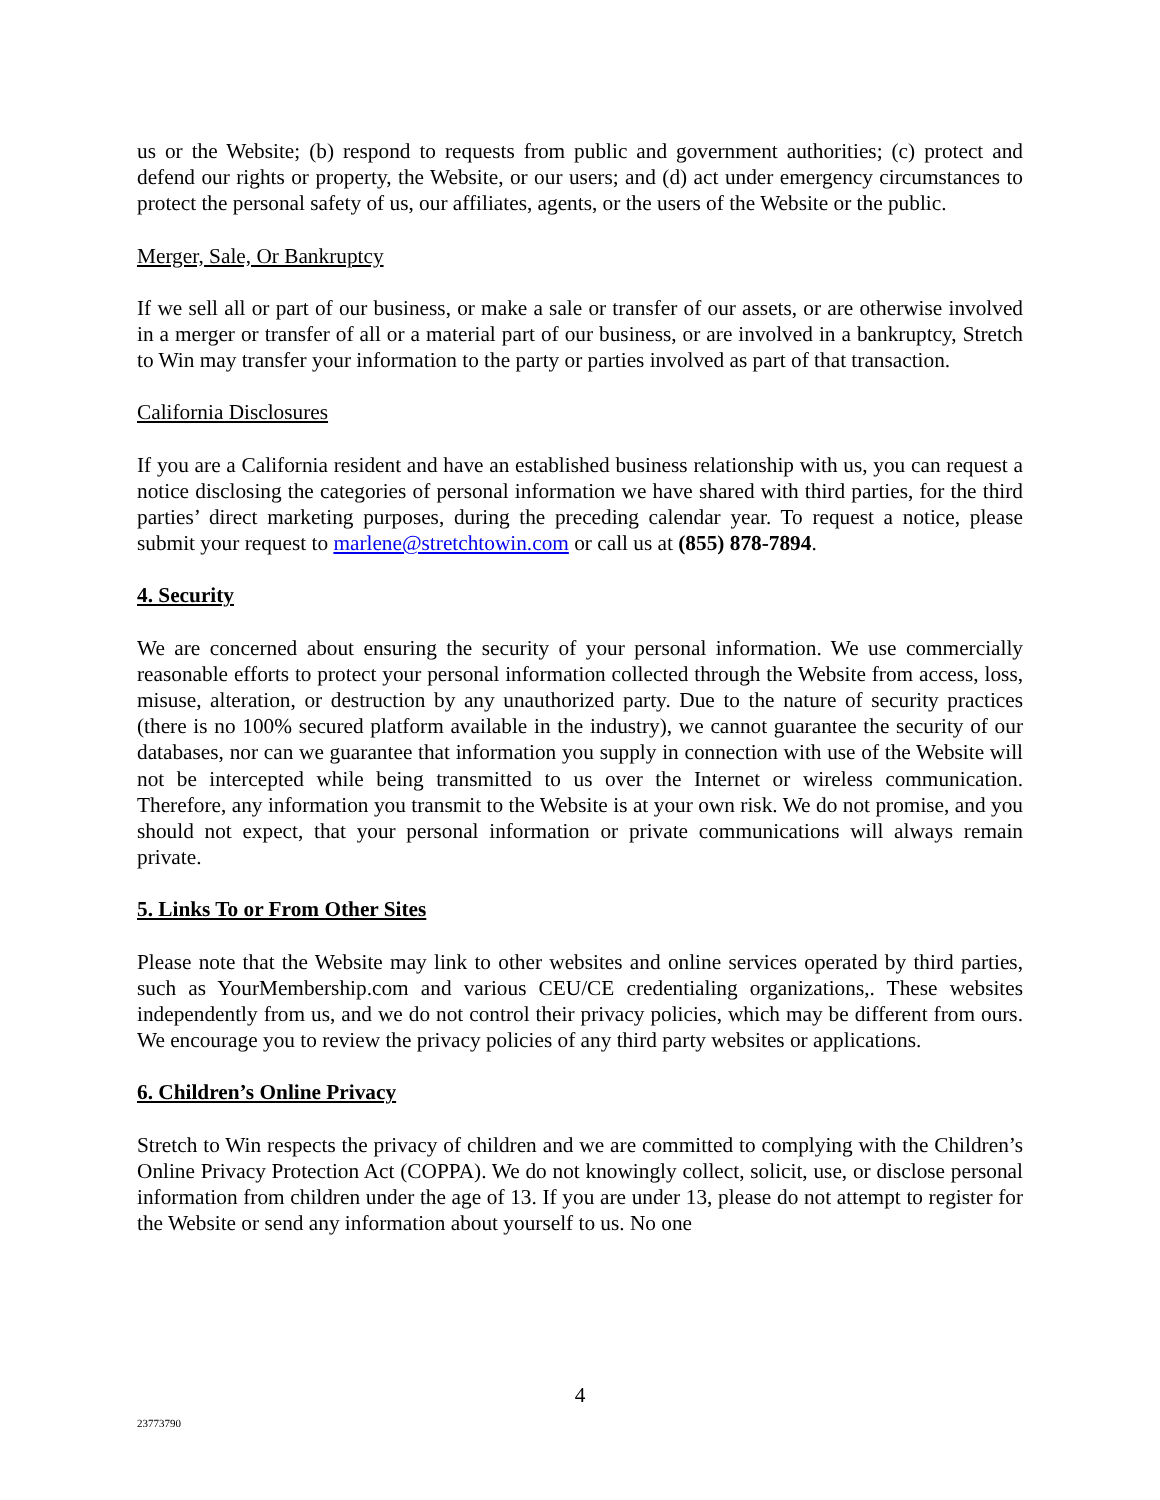us or the Website; (b) respond to requests from public and government authorities; (c) protect and defend our rights or property, the Website, or our users; and (d) act under emergency circumstances to protect the personal safety of us, our affiliates, agents, or the users of the Website or the public.
Merger, Sale, Or Bankruptcy
If we sell all or part of our business, or make a sale or transfer of our assets, or are otherwise involved in a merger or transfer of all or a material part of our business, or are involved in a bankruptcy, Stretch to Win may transfer your information to the party or parties involved as part of that transaction.
California Disclosures
If you are a California resident and have an established business relationship with us, you can request a notice disclosing the categories of personal information we have shared with third parties, for the third parties’ direct marketing purposes, during the preceding calendar year. To request a notice, please submit your request to marlene@stretchtowin.com or call us at (855) 878-7894.
4. Security
We are concerned about ensuring the security of your personal information. We use commercially reasonable efforts to protect your personal information collected through the Website from access, loss, misuse, alteration, or destruction by any unauthorized party. Due to the nature of security practices (there is no 100% secured platform available in the industry), we cannot guarantee the security of our databases, nor can we guarantee that information you supply in connection with use of the Website will not be intercepted while being transmitted to us over the Internet or wireless communication. Therefore, any information you transmit to the Website is at your own risk. We do not promise, and you should not expect, that your personal information or private communications will always remain private.
5. Links To or From Other Sites
Please note that the Website may link to other websites and online services operated by third parties, such as YourMembership.com and various CEU/CE credentialing organizations,. These websites independently from us, and we do not control their privacy policies, which may be different from ours. We encourage you to review the privacy policies of any third party websites or applications.
6. Children’s Online Privacy
Stretch to Win respects the privacy of children and we are committed to complying with the Children’s Online Privacy Protection Act (COPPA). We do not knowingly collect, solicit, use, or disclose personal information from children under the age of 13. If you are under 13, please do not attempt to register for the Website or send any information about yourself to us. No one
4
23773790